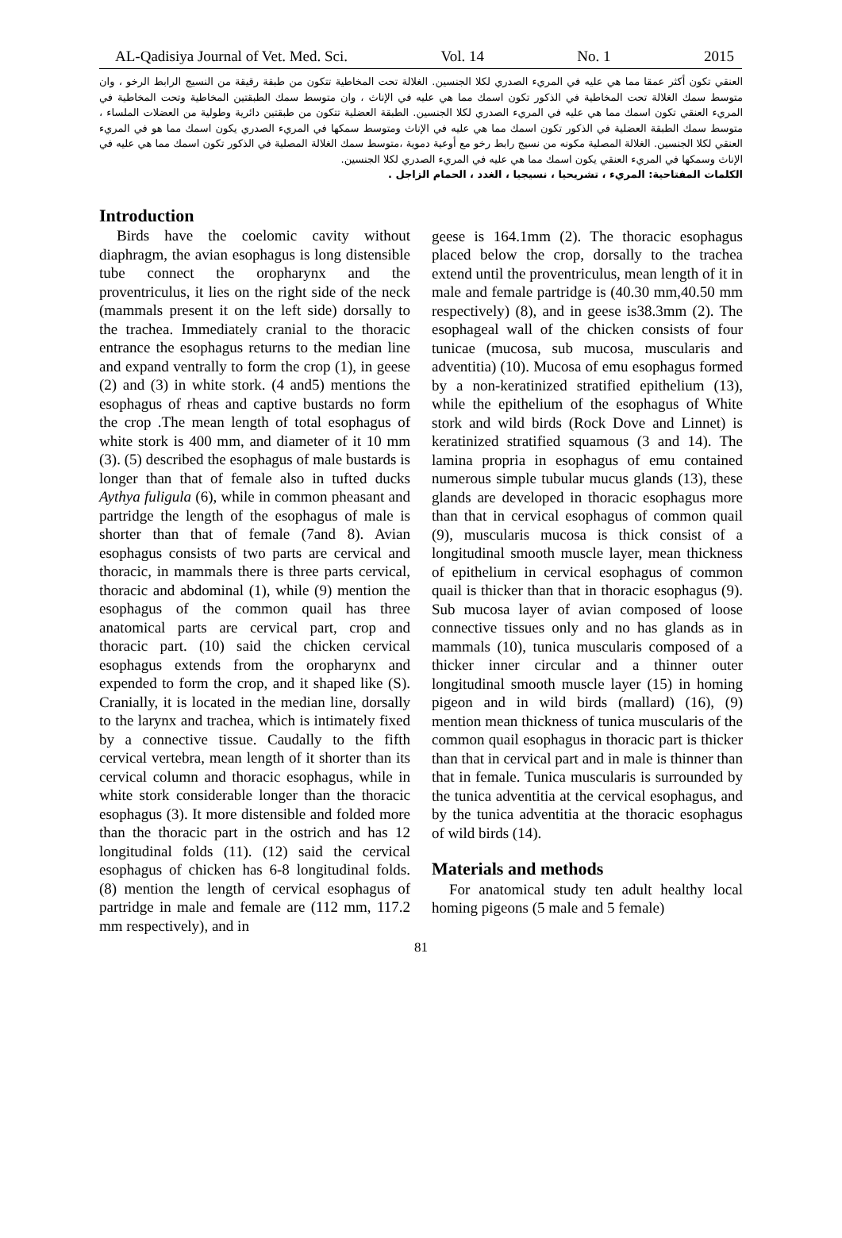AL-Qadisiya Journal of Vet. Med. Sci. Vol. 14 No. 1 2015
العنقي تكون أكثر عمقا مما هي عليه في المريء الصدري لكلا الجنسين. الغلالة تحت المخاطية تتكون من طبقة رقيقة من النسيج الرابط الرخو ، وان متوسط سمك الغلالة تحت المخاطية في الذكور تكون اسمك مما هي عليه في الإناث ، وان متوسط سمك الطبقتين المخاطية وتحت المخاطية في المريء العنقي تكون اسمك مما هي عليه في المريء الصدري لكلا الجنسين. الطبقة العضلية تتكون من طبقتين دائرية وطولية من العضلات الملساء ، متوسط سمك الطبقة العضلية في الذكور تكون اسمك مما هي عليه في الإناث ومتوسط سمكها في المريء الصدري يكون اسمك مما هو في المريء العنقي لكلا الجنسين. الغلالة المصلية مكونه من نسيج رابط رخو مع أوعية دموية ،متوسط سمك الغلالة المصلية في الذكور تكون اسمك مما هي عليه في الإناث وسمكها في المريء العنقي يكون اسمك مما هي عليه في المريء الصدري لكلا الجنسين.
الكلمات المفتاحية: المريء ، تشريحيا ، نسيجيا ، الغدد ، الحمام الزاجل .
Introduction
Birds have the coelomic cavity without diaphragm, the avian esophagus is long distensible tube connect the oropharynx and the proventriculus, it lies on the right side of the neck (mammals present it on the left side) dorsally to the trachea. Immediately cranial to the thoracic entrance the esophagus returns to the median line and expand ventrally to form the crop (1), in geese (2) and (3) in white stork. (4 and5) mentions the esophagus of rheas and captive bustards no form the crop .The mean length of total esophagus of white stork is 400 mm, and diameter of it 10 mm (3). (5) described the esophagus of male bustards is longer than that of female also in tufted ducks Aythya fuligula (6), while in common pheasant and partridge the length of the esophagus of male is shorter than that of female (7and 8). Avian esophagus consists of two parts are cervical and thoracic, in mammals there is three parts cervical, thoracic and abdominal (1), while (9) mention the esophagus of the common quail has three anatomical parts are cervical part, crop and thoracic part. (10) said the chicken cervical esophagus extends from the oropharynx and expended to form the crop, and it shaped like (S). Cranially, it is located in the median line, dorsally to the larynx and trachea, which is intimately fixed by a connective tissue. Caudally to the fifth cervical vertebra, mean length of it shorter than its cervical column and thoracic esophagus, while in white stork considerable longer than the thoracic esophagus (3). It more distensible and folded more than the thoracic part in the ostrich and has 12 longitudinal folds (11). (12) said the cervical esophagus of chicken has 6-8 longitudinal folds. (8) mention the length of cervical esophagus of partridge in male and female are (112 mm, 117.2 mm respectively), and in
geese is 164.1mm (2). The thoracic esophagus placed below the crop, dorsally to the trachea extend until the proventriculus, mean length of it in male and female partridge is (40.30 mm,40.50 mm respectively) (8), and in geese is38.3mm (2). The esophageal wall of the chicken consists of four tunicae (mucosa, sub mucosa, muscularis and adventitia) (10). Mucosa of emu esophagus formed by a non-keratinized stratified epithelium (13), while the epithelium of the esophagus of White stork and wild birds (Rock Dove and Linnet) is keratinized stratified squamous (3 and 14). The lamina propria in esophagus of emu contained numerous simple tubular mucus glands (13), these glands are developed in thoracic esophagus more than that in cervical esophagus of common quail (9), muscularis mucosa is thick consist of a longitudinal smooth muscle layer, mean thickness of epithelium in cervical esophagus of common quail is thicker than that in thoracic esophagus (9). Sub mucosa layer of avian composed of loose connective tissues only and no has glands as in mammals (10), tunica muscularis composed of a thicker inner circular and a thinner outer longitudinal smooth muscle layer (15) in homing pigeon and in wild birds (mallard) (16), (9) mention mean thickness of tunica muscularis of the common quail esophagus in thoracic part is thicker than that in cervical part and in male is thinner than that in female. Tunica muscularis is surrounded by the tunica adventitia at the cervical esophagus, and by the tunica adventitia at the thoracic esophagus of wild birds (14).
Materials and methods
For anatomical study ten adult healthy local homing pigeons (5 male and 5 female)
81